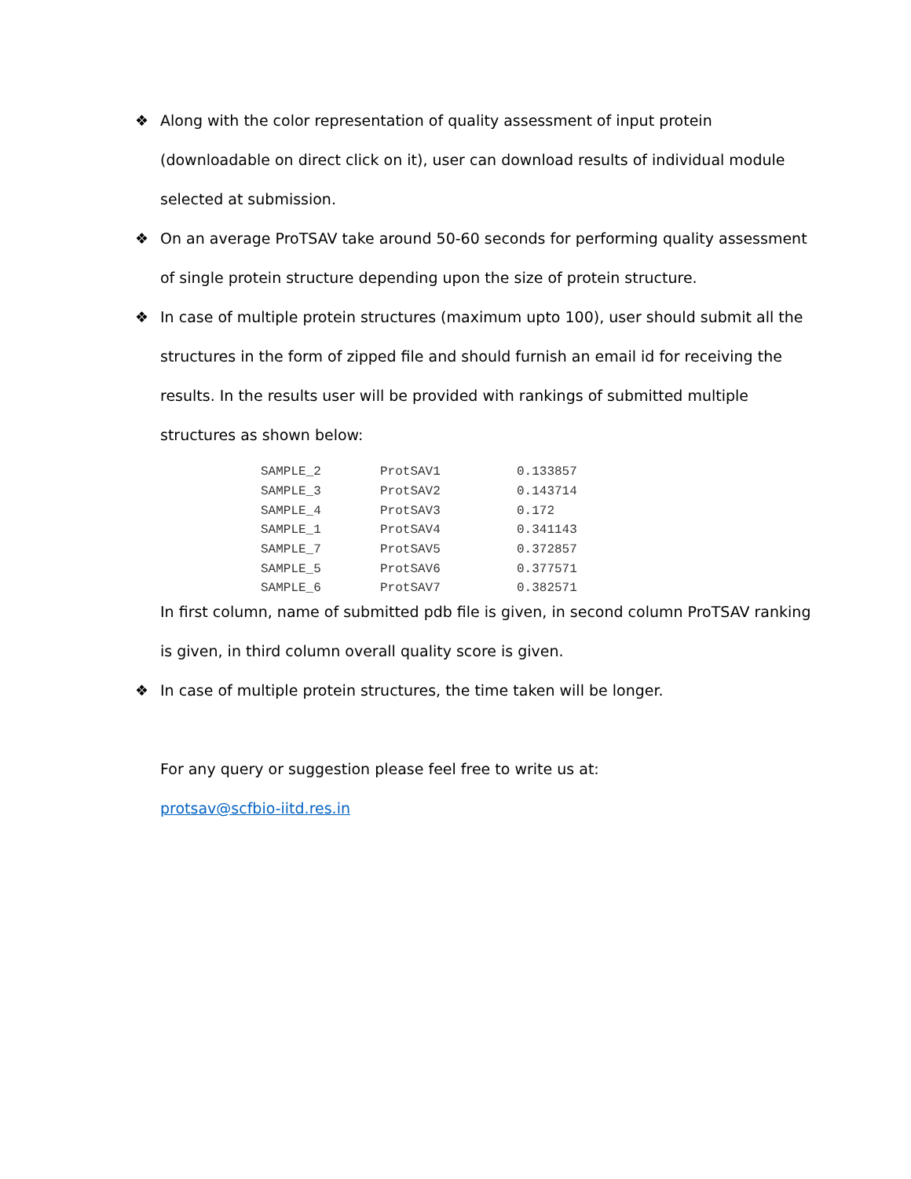❖ Along with the color representation of quality assessment of input protein (downloadable on direct click on it), user can download results of individual module selected at submission.
❖ On an average ProTSAV take around 50-60 seconds for performing quality assessment of single protein structure depending upon the size of protein structure.
❖ In case of multiple protein structures (maximum upto 100), user should submit all the structures in the form of zipped file and should furnish an email id for receiving the results. In the results user will be provided with rankings of submitted multiple structures as shown below:
| SAMPLE_2 | ProtSAV1 | 0.133857 |
| SAMPLE_3 | ProtSAV2 | 0.143714 |
| SAMPLE_4 | ProtSAV3 | 0.172 |
| SAMPLE_1 | ProtSAV4 | 0.341143 |
| SAMPLE_7 | ProtSAV5 | 0.372857 |
| SAMPLE_5 | ProtSAV6 | 0.377571 |
| SAMPLE_6 | ProtSAV7 | 0.382571 |
In first column, name of submitted pdb file is given, in second column ProTSAV ranking is given, in third column overall quality score is given.
❖ In case of multiple protein structures, the time taken will be longer.
For any query or suggestion please feel free to write us at:
protsav@scfbio-iitd.res.in